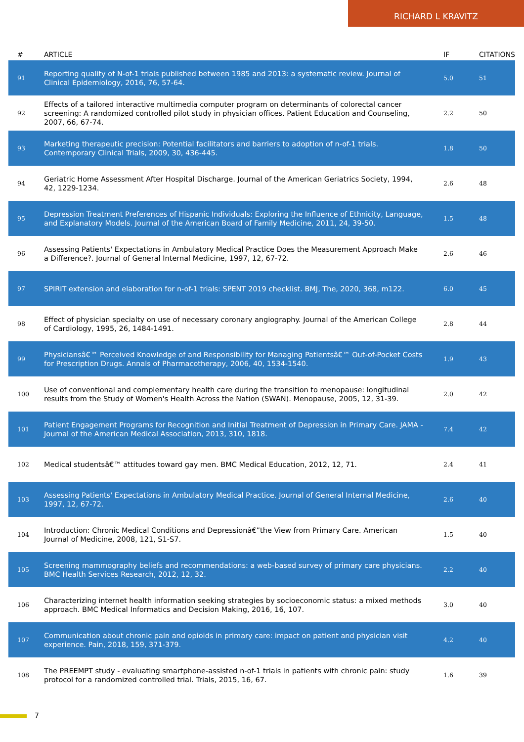RICHARD L KRAVITZ
| # | ARTICLE | IF | CITATIONS |
| --- | --- | --- | --- |
| 91 | Reporting quality of N-of-1 trials published between 1985 and 2013: a systematic review. Journal of Clinical Epidemiology, 2016, 76, 57-64. | 5.0 | 51 |
| 92 | Effects of a tailored interactive multimedia computer program on determinants of colorectal cancer screening: A randomized controlled pilot study in physician offices. Patient Education and Counseling, 2007, 66, 67-74. | 2.2 | 50 |
| 93 | Marketing therapeutic precision: Potential facilitators and barriers to adoption of n-of-1 trials. Contemporary Clinical Trials, 2009, 30, 436-445. | 1.8 | 50 |
| 94 | Geriatric Home Assessment After Hospital Discharge. Journal of the American Geriatrics Society, 1994, 42, 1229-1234. | 2.6 | 48 |
| 95 | Depression Treatment Preferences of Hispanic Individuals: Exploring the Influence of Ethnicity, Language, and Explanatory Models. Journal of the American Board of Family Medicine, 2011, 24, 39-50. | 1.5 | 48 |
| 96 | Assessing Patients' Expectations in Ambulatory Medical Practice Does the Measurement Approach Make a Difference?. Journal of General Internal Medicine, 1997, 12, 67-72. | 2.6 | 46 |
| 97 | SPIRIT extension and elaboration for n-of-1 trials: SPENT 2019 checklist. BMJ, The, 2020, 368, m122. | 6.0 | 45 |
| 98 | Effect of physician specialty on use of necessary coronary angiography. Journal of the American College of Cardiology, 1995, 26, 1484-1491. | 2.8 | 44 |
| 99 | Physiciansâ€™ Perceived Knowledge of and Responsibility for Managing Patientsâ€™ Out-of-Pocket Costs for Prescription Drugs. Annals of Pharmacotherapy, 2006, 40, 1534-1540. | 1.9 | 43 |
| 100 | Use of conventional and complementary health care during the transition to menopause: longitudinal results from the Study of Women's Health Across the Nation (SWAN). Menopause, 2005, 12, 31-39. | 2.0 | 42 |
| 101 | Patient Engagement Programs for Recognition and Initial Treatment of Depression in Primary Care. JAMA - Journal of the American Medical Association, 2013, 310, 1818. | 7.4 | 42 |
| 102 | Medical studentsâ€™ attitudes toward gay men. BMC Medical Education, 2012, 12, 71. | 2.4 | 41 |
| 103 | Assessing Patients' Expectations in Ambulatory Medical Practice. Journal of General Internal Medicine, 1997, 12, 67-72. | 2.6 | 40 |
| 104 | Introduction: Chronic Medical Conditions and Depressionâ€”the View from Primary Care. American Journal of Medicine, 2008, 121, S1-S7. | 1.5 | 40 |
| 105 | Screening mammography beliefs and recommendations: a web-based survey of primary care physicians. BMC Health Services Research, 2012, 12, 32. | 2.2 | 40 |
| 106 | Characterizing internet health information seeking strategies by socioeconomic status: a mixed methods approach. BMC Medical Informatics and Decision Making, 2016, 16, 107. | 3.0 | 40 |
| 107 | Communication about chronic pain and opioids in primary care: impact on patient and physician visit experience. Pain, 2018, 159, 371-379. | 4.2 | 40 |
| 108 | The PREEMPT study - evaluating smartphone-assisted n-of-1 trials in patients with chronic pain: study protocol for a randomized controlled trial. Trials, 2015, 16, 67. | 1.6 | 39 |
7